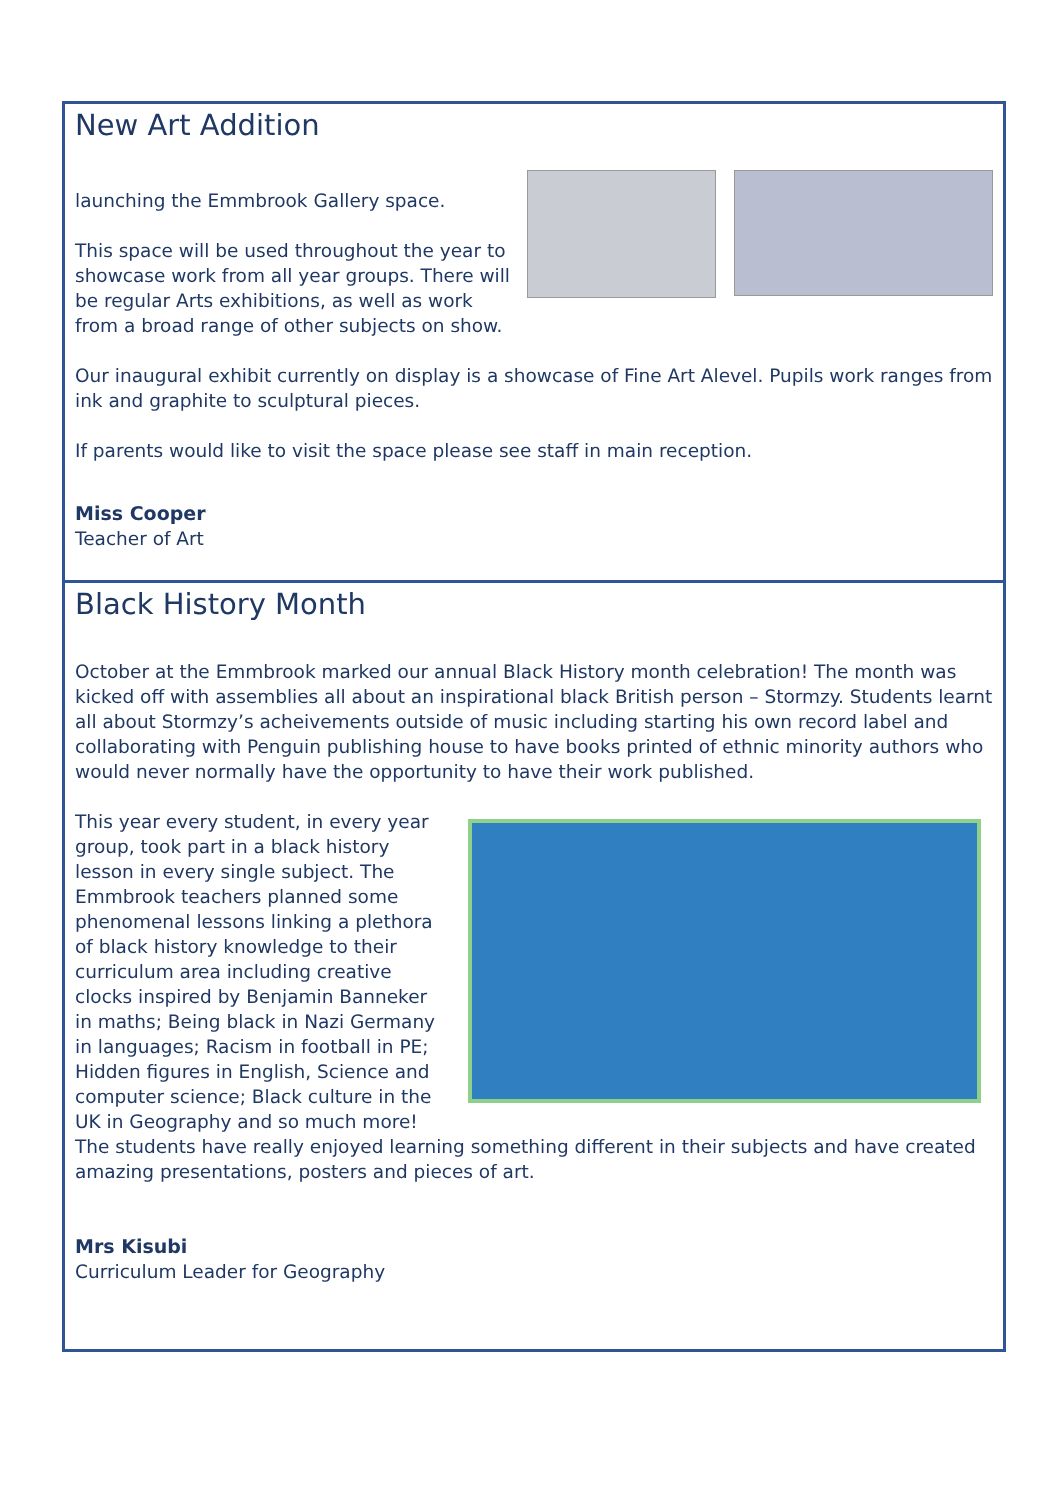New Art Addition
launching the Emmbrook Gallery space.
This space will be used throughout the year to showcase work from all year groups. There will be regular Arts exhibitions, as well as work from a broad range of other subjects on show.
Our inaugural exhibit currently on display is a showcase of Fine Art Alevel. Pupils work ranges from ink and graphite to sculptural pieces.
If parents would like to visit the space please see staff in main reception.
Miss Cooper
Teacher of Art
Black History Month
October at the Emmbrook marked our annual Black History month celebration! The month was kicked off with assemblies all about an inspirational black British person – Stormzy. Students learnt all about Stormzy’s acheivements outside of music including starting his own record label and collaborating with Penguin publishing house to have books printed of ethnic minority authors who would never normally have the opportunity to have their work published.
This year every student, in every year group, took part in a black history lesson in every single subject. The Emmbrook teachers planned some phenomenal lessons linking a plethora of black history knowledge to their curriculum area including creative clocks inspired by Benjamin Banneker in maths; Being black in Nazi Germany in languages; Racism in football in PE; Hidden figures in English, Science and computer science; Black culture in the UK in Geography and so much more!
The students have really enjoyed learning something different in their subjects and have created amazing presentations, posters and pieces of art.
Mrs Kisubi
Curriculum Leader for Geography